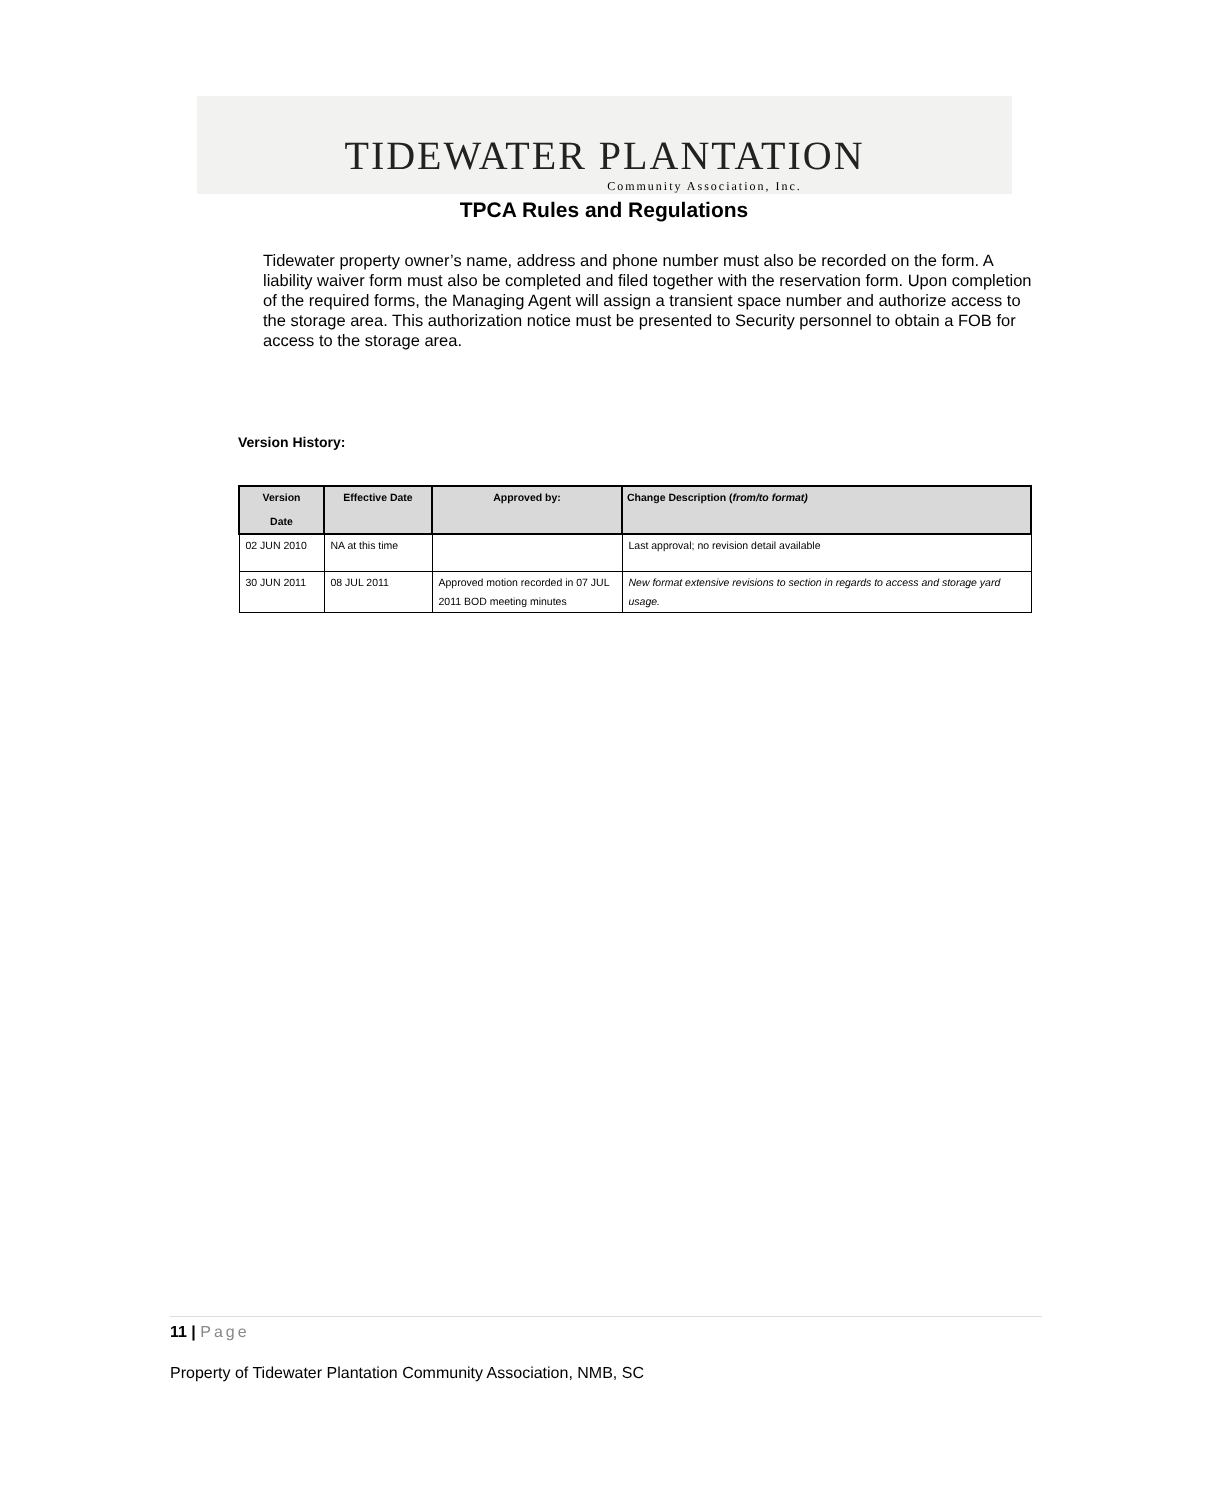TIDEWATER PLANTATION
Community Association, Inc.
TPCA Rules and Regulations
Tidewater property owner’s name, address and phone number must also be recorded on the form. A liability waiver form must also be completed and filed together with the reservation form. Upon completion of the required forms, the Managing Agent will assign a transient space number and authorize access to the storage area. This authorization notice must be presented to Security personnel to obtain a FOB for access to the storage area.
Version History:
| Version Date | Effective Date | Approved by: | Change Description ( from/to format) |
| --- | --- | --- | --- |
| 02 JUN 2010 | NA at this time | | Last approval; no revision detail available |
| 30 JUN 2011 | 08 JUL 2011 | Approved motion recorded in 07 JUL 2011 BOD meeting minutes | New format extensive revisions to section in regards to access and storage yard usage. |
11 | Page
Property of Tidewater Plantation Community Association, NMB, SC